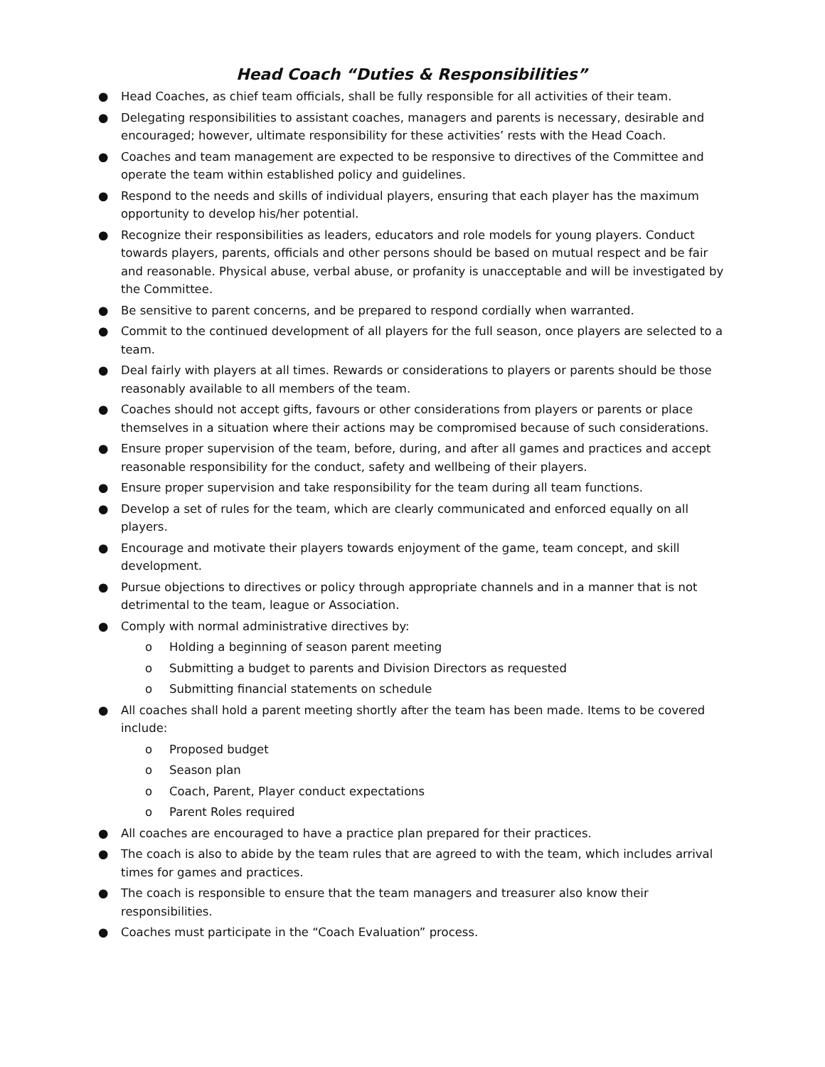Head Coach “Duties & Responsibilities”
● Head Coaches, as chief team officials, shall be fully responsible for all activities of their team.
● Delegating responsibilities to assistant coaches, managers and parents is necessary, desirable and encouraged; however, ultimate responsibility for these activities’ rests with the Head Coach.
● Coaches and team management are expected to be responsive to directives of the Committee and operate the team within established policy and guidelines.
● Respond to the needs and skills of individual players, ensuring that each player has the maximum opportunity to develop his/her potential.
● Recognize their responsibilities as leaders, educators and role models for young players. Conduct towards players, parents, officials and other persons should be based on mutual respect and be fair and reasonable. Physical abuse, verbal abuse, or profanity is unacceptable and will be investigated by the Committee.
● Be sensitive to parent concerns, and be prepared to respond cordially when warranted.
● Commit to the continued development of all players for the full season, once players are selected to a team.
● Deal fairly with players at all times. Rewards or considerations to players or parents should be those reasonably available to all members of the team.
● Coaches should not accept gifts, favours or other considerations from players or parents or place themselves in a situation where their actions may be compromised because of such considerations.
● Ensure proper supervision of the team, before, during, and after all games and practices and accept reasonable responsibility for the conduct, safety and wellbeing of their players.
● Ensure proper supervision and take responsibility for the team during all team functions.
● Develop a set of rules for the team, which are clearly communicated and enforced equally on all players.
● Encourage and motivate their players towards enjoyment of the game, team concept, and skill development.
● Pursue objections to directives or policy through appropriate channels and in a manner that is not detrimental to the team, league or Association.
● Comply with normal administrative directives by:
o Holding a beginning of season parent meeting
o Submitting a budget to parents and Division Directors as requested
o Submitting financial statements on schedule
● All coaches shall hold a parent meeting shortly after the team has been made. Items to be covered include:
o Proposed budget
o Season plan
o Coach, Parent, Player conduct expectations
o Parent Roles required
● All coaches are encouraged to have a practice plan prepared for their practices.
● The coach is also to abide by the team rules that are agreed to with the team, which includes arrival times for games and practices.
● The coach is responsible to ensure that the team managers and treasurer also know their responsibilities.
● Coaches must participate in the “Coach Evaluation” process.